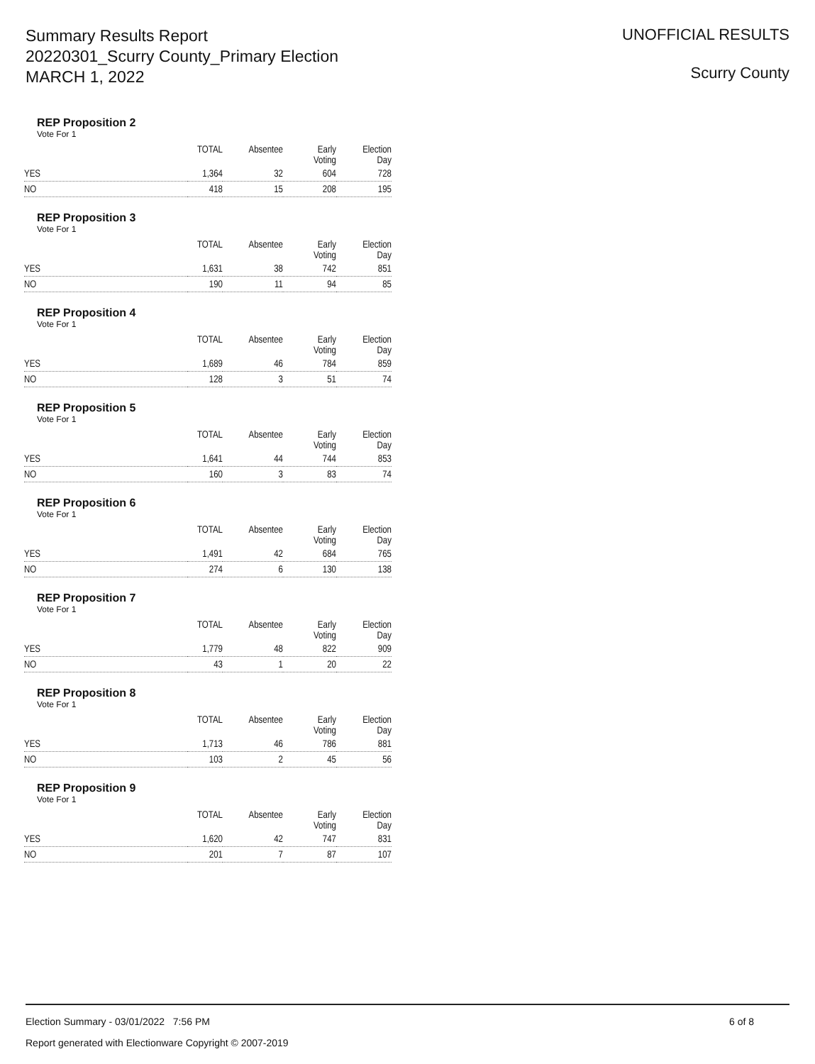Summary Results Report
20220301_Scurry County_Primary Election
MARCH 1, 2022
UNOFFICIAL RESULTS
Scurry County
REP Proposition 2
Vote For 1
| | TOTAL | Absentee | Early Voting | Election Day |
| --- | --- | --- | --- | --- |
| YES | 1,364 | 32 | 604 | 728 |
| NO | 418 | 15 | 208 | 195 |
REP Proposition 3
Vote For 1
| | TOTAL | Absentee | Early Voting | Election Day |
| --- | --- | --- | --- | --- |
| YES | 1,631 | 38 | 742 | 851 |
| NO | 190 | 11 | 94 | 85 |
REP Proposition 4
Vote For 1
| | TOTAL | Absentee | Early Voting | Election Day |
| --- | --- | --- | --- | --- |
| YES | 1,689 | 46 | 784 | 859 |
| NO | 128 | 3 | 51 | 74 |
REP Proposition 5
Vote For 1
| | TOTAL | Absentee | Early Voting | Election Day |
| --- | --- | --- | --- | --- |
| YES | 1,641 | 44 | 744 | 853 |
| NO | 160 | 3 | 83 | 74 |
REP Proposition 6
Vote For 1
| | TOTAL | Absentee | Early Voting | Election Day |
| --- | --- | --- | --- | --- |
| YES | 1,491 | 42 | 684 | 765 |
| NO | 274 | 6 | 130 | 138 |
REP Proposition 7
Vote For 1
| | TOTAL | Absentee | Early Voting | Election Day |
| --- | --- | --- | --- | --- |
| YES | 1,779 | 48 | 822 | 909 |
| NO | 43 | 1 | 20 | 22 |
REP Proposition 8
Vote For 1
| | TOTAL | Absentee | Early Voting | Election Day |
| --- | --- | --- | --- | --- |
| YES | 1,713 | 46 | 786 | 881 |
| NO | 103 | 2 | 45 | 56 |
REP Proposition 9
Vote For 1
| | TOTAL | Absentee | Early Voting | Election Day |
| --- | --- | --- | --- | --- |
| YES | 1,620 | 42 | 747 | 831 |
| NO | 201 | 7 | 87 | 107 |
6 of 8 Election Summary - 03/01/2022 7:56 PM
Report generated with Electionware Copyright © 2007-2019